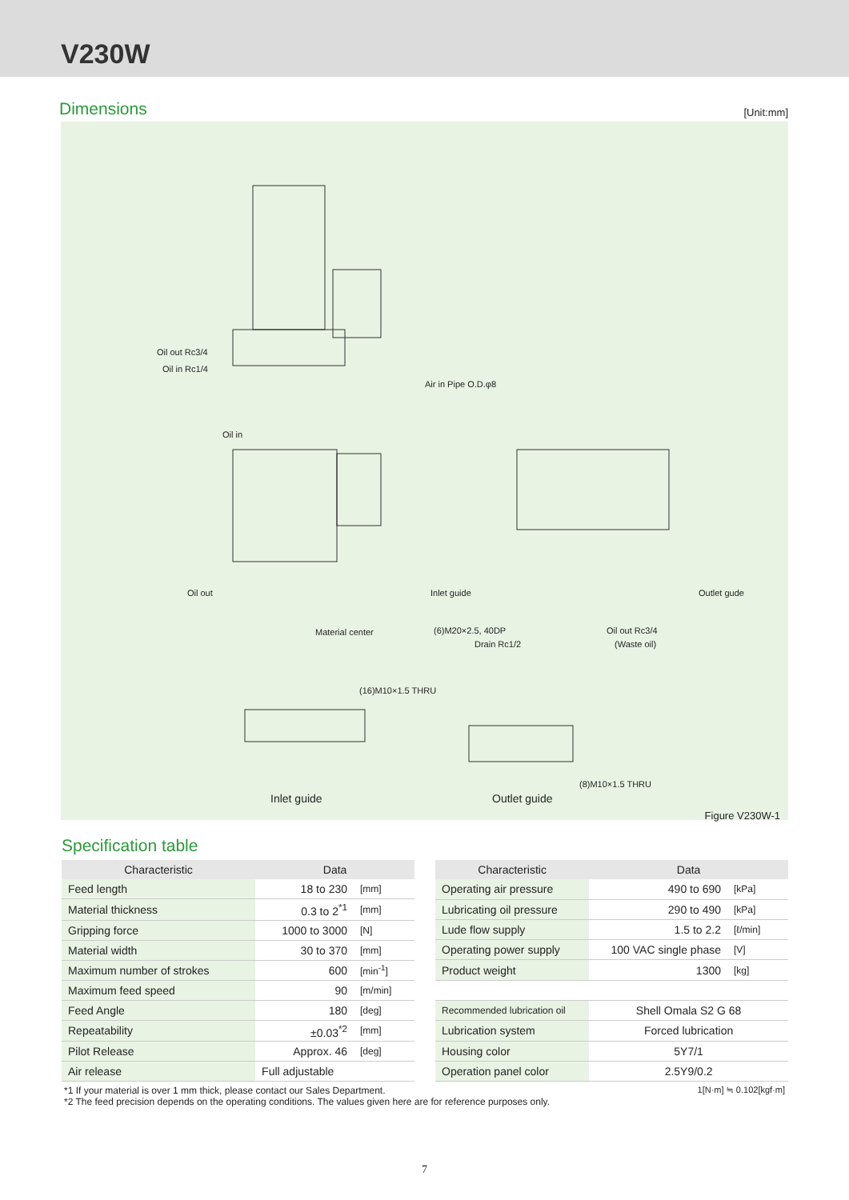V230W
Dimensions
[Unit:mm]
Inlet guide Outlet guide
Oil out Rc3/4
Oil in Rc1/4
Air in Pipe O.D.φ8
Oil in
Oil out
Material center
Inlet guide Outlet gude
(6)M20×2.5, 40DP
Drain Rc1/2
Oil out Rc3/4
(Waste oil)
(16)M10×1.5 THRU
(8)M10×1.5 THRU
Figure V230W-1
Specification table
| Characteristic | Data | |
| --- | --- | --- |
| Feed length | 18 to 230 | [mm] |
| Material thickness | 0.3 to 2<sup>*1</sup> | [mm] |
| Gripping force | 1000 to 3000 | [N] |
| Material width | 30 to 370 | [mm] |
| Maximum number of strokes | 600 | [min<sup>-1</sup>] |
| Maximum feed speed | 90 | [m/min] |
| Feed Angle | 180 | [deg] |
| Repeatability | ±0.03<sup>*2</sup> | [mm] |
| Pilot Release | Approx. 46 | [deg] |
| Air release | Full adjustable | |
| Characteristic | Data | |
| --- | --- | --- |
| Operating air pressure | 490 to 690 | [kPa] |
| Lubricating oil pressure | 290 to 490 | [kPa] |
| Lude flow supply | 1.5 to 2.2 | [ℓ/min] |
| Operating power supply | 100 VAC single phase | [V] |
| Product weight | 1300 | [kg] |
| Recommended lubrication oil | Shell Omala S2 G 68 | |
| Lubrication system | Forced lubrication | |
| Housing color | 5Y7/1 | |
| Operation panel color | 2.5Y9/0.2 | |
1[N·m] ≒ 0.102[kgf·m]
*1 If your material is over 1 mm thick, please contact our Sales Department.
*2 The feed precision depends on the operating conditions. The values given here are for reference purposes only.
7